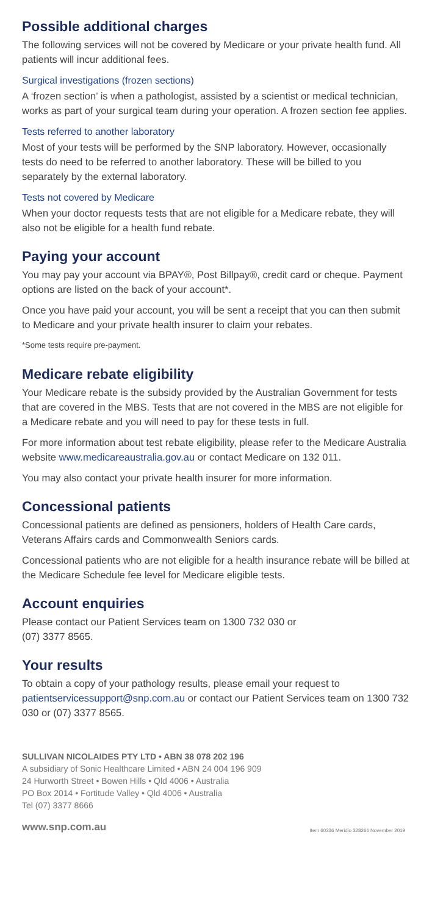Possible additional charges
The following services will not be covered by Medicare or your private health fund. All patients will incur additional fees.
Surgical investigations (frozen sections)
A ‘frozen section’ is when a pathologist, assisted by a scientist or medical technician, works as part of your surgical team during your operation. A frozen section fee applies.
Tests referred to another laboratory
Most of your tests will be performed by the SNP laboratory. However, occasionally tests do need to be referred to another laboratory. These will be billed to you separately by the external laboratory.
Tests not covered by Medicare
When your doctor requests tests that are not eligible for a Medicare rebate, they will also not be eligible for a health fund rebate.
Paying your account
You may pay your account via BPAY®, Post Billpay®, credit card or cheque. Payment options are listed on the back of your account*.
Once you have paid your account, you will be sent a receipt that you can then submit to Medicare and your private health insurer to claim your rebates.
*Some tests require pre-payment.
Medicare rebate eligibility
Your Medicare rebate is the subsidy provided by the Australian Government for tests that are covered in the MBS. Tests that are not covered in the MBS are not eligible for a Medicare rebate and you will need to pay for these tests in full.
For more information about test rebate eligibility, please refer to the Medicare Australia website www.medicareaustralia.gov.au or contact Medicare on 132 011.
You may also contact your private health insurer for more information.
Concessional patients
Concessional patients are defined as pensioners, holders of Health Care cards, Veterans Affairs cards and Commonwealth Seniors cards.
Concessional patients who are not eligible for a health insurance rebate will be billed at the Medicare Schedule fee level for Medicare eligible tests.
Account enquiries
Please contact our Patient Services team on 1300 732 030 or
(07) 3377 8565.
Your results
To obtain a copy of your pathology results, please email your request to patientservicessupport@snp.com.au or contact our Patient Services team on 1300 732 030 or (07) 3377 8565.
SULLIVAN NICOLAIDES PTY LTD • ABN 38 078 202 196
A subsidiary of Sonic Healthcare Limited • ABN 24 004 196 909
24 Hurworth Street • Bowen Hills • Qld 4006 • Australia
PO Box 2014 • Fortitude Valley • Qld 4006 • Australia
Tel (07) 3377 8666
www.snp.com.au Item 60336 Meridio 328266 November 2019